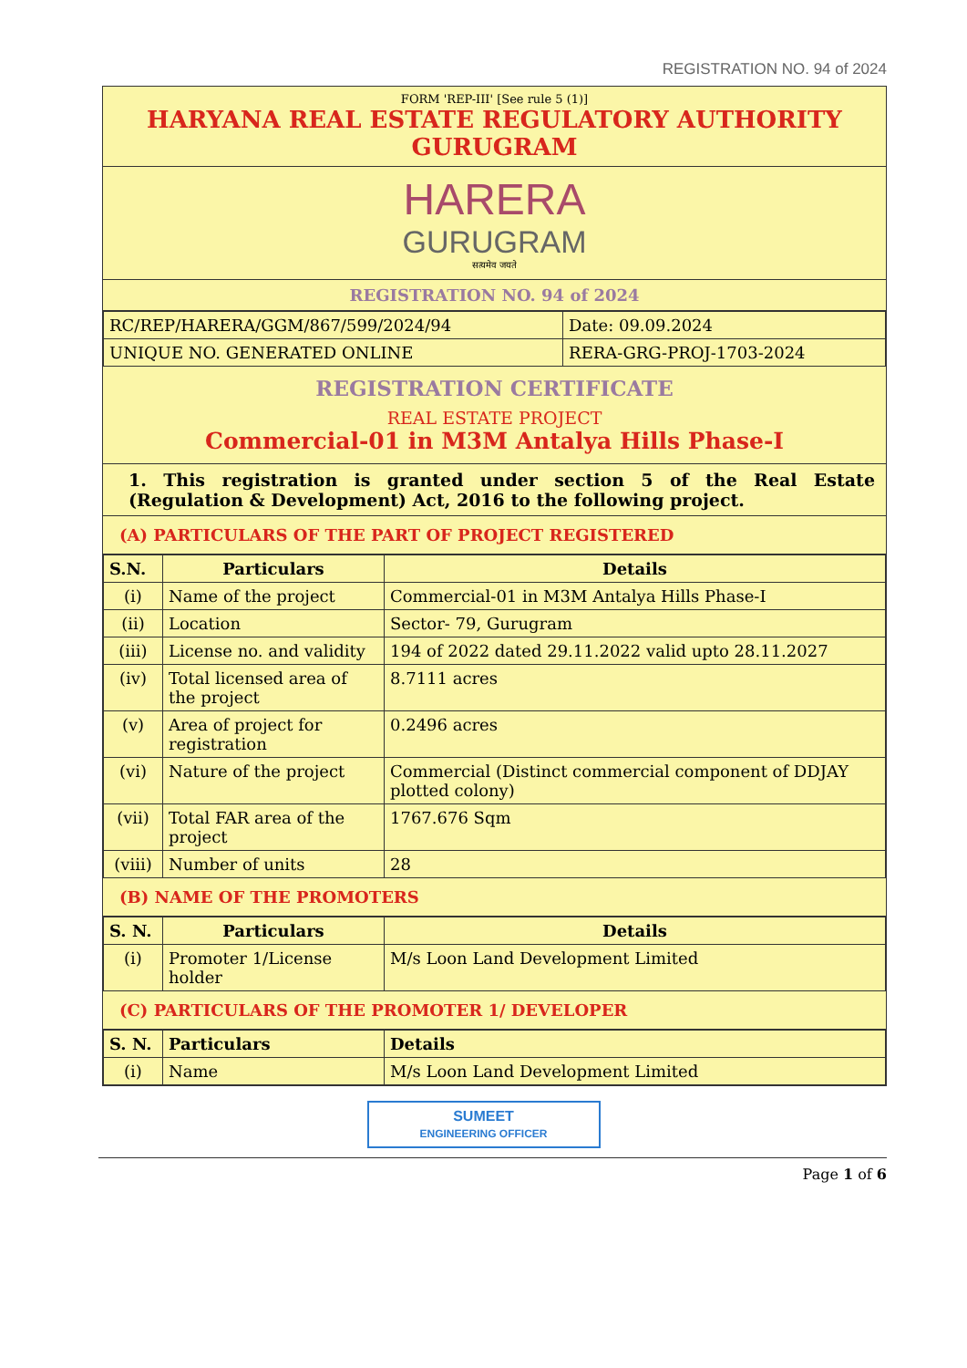REGISTRATION NO. 94 of 2024
FORM 'REP-III' [See rule 5 (1)]
HARYANA REAL ESTATE REGULATORY AUTHORITY
GURUGRAM
HARERA
GURUGRAM
सत्यमेव जयते
REGISTRATION NO. 94 of 2024
| RC/REP/HARERA/GGM/867/599/2024/94 | Date: 09.09.2024 |
| UNIQUE NO. GENERATED ONLINE | RERA-GRG-PROJ-1703-2024 |
REGISTRATION CERTIFICATE
REAL ESTATE PROJECT
Commercial-01 in M3M Antalya Hills Phase-I
1. This registration is granted under section 5 of the Real Estate (Regulation & Development) Act, 2016 to the following project.
(A) PARTICULARS OF THE PART OF PROJECT REGISTERED
| S.N. | Particulars | Details |
| --- | --- | --- |
| (i) | Name of the project | Commercial-01 in M3M Antalya Hills Phase-I |
| (ii) | Location | Sector- 79, Gurugram |
| (iii) | License no. and validity | 194 of 2022 dated 29.11.2022 valid upto 28.11.2027 |
| (iv) | Total licensed area of the project | 8.7111 acres |
| (v) | Area of project for registration | 0.2496 acres |
| (vi) | Nature of the project | Commercial (Distinct commercial component of DDJAY plotted colony) |
| (vii) | Total FAR area of the project | 1767.676 Sqm |
| (viii) | Number of units | 28 |
(B) NAME OF THE PROMOTERS
| S. N. | Particulars | Details |
| --- | --- | --- |
| (i) | Promoter 1/License holder | M/s Loon Land Development Limited |
(C) PARTICULARS OF THE PROMOTER 1/ DEVELOPER
| S. N. | Particulars | Details |
| --- | --- | --- |
| (i) | Name | M/s Loon Land Development Limited |
SUMEET
ENGINEERING OFFICER
Page 1 of 6